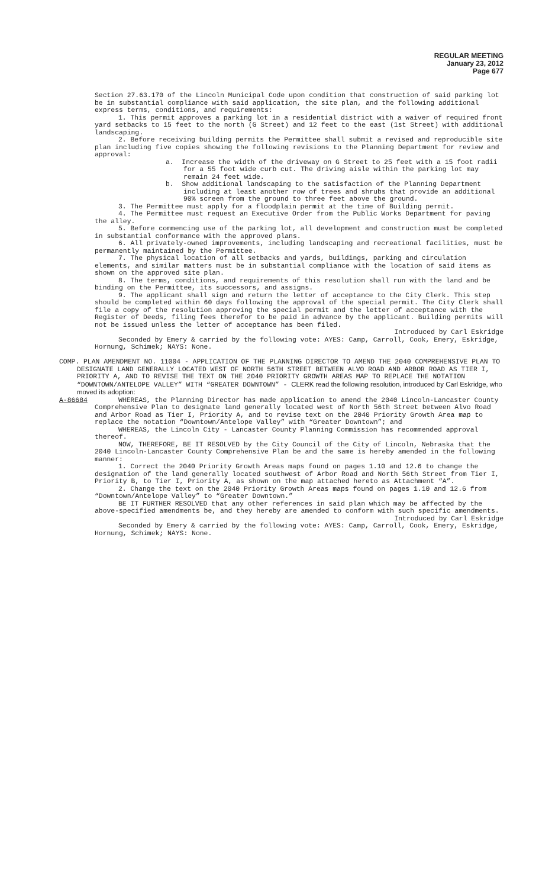REGULAR MEETING
January 23, 2012
Page 677
Section 27.63.170 of the Lincoln Municipal Code upon condition that construction of said parking lot be in substantial compliance with said application, the site plan, and the following additional express terms, conditions, and requirements:
1. This permit approves a parking lot in a residential district with a waiver of required front yard setbacks to 15 feet to the north (G Street) and 12 feet to the east (1st Street) with additional landscaping.
2. Before receiving building permits the Permittee shall submit a revised and reproducible site plan including five copies showing the following revisions to the Planning Department for review and approval:
a. Increase the width of the driveway on G Street to 25 feet with a 15 foot radii for a 55 foot wide curb cut. The driving aisle within the parking lot may remain 24 feet wide.
b. Show additional landscaping to the satisfaction of the Planning Department including at least another row of trees and shrubs that provide an additional 90% screen from the ground to three feet above the ground.
3. The Permittee must apply for a floodplain permit at the time of Building permit.
4. The Permittee must request an Executive Order from the Public Works Department for paving the alley.
5. Before commencing use of the parking lot, all development and construction must be completed in substantial conformance with the approved plans.
6. All privately-owned improvements, including landscaping and recreational facilities, must be permanently maintained by the Permittee.
7. The physical location of all setbacks and yards, buildings, parking and circulation elements, and similar matters must be in substantial compliance with the location of said items as shown on the approved site plan.
8. The terms, conditions, and requirements of this resolution shall run with the land and be binding on the Permittee, its successors, and assigns.
9. The applicant shall sign and return the letter of acceptance to the City Clerk. This step should be completed within 60 days following the approval of the special permit. The City Clerk shall file a copy of the resolution approving the special permit and the letter of acceptance with the Register of Deeds, filing fees therefor to be paid in advance by the applicant. Building permits will not be issued unless the letter of acceptance has been filed.
Introduced by Carl Eskridge
Seconded by Emery & carried by the following vote: AYES: Camp, Carroll, Cook, Emery, Eskridge, Hornung, Schimek; NAYS: None.
COMP. PLAN AMENDMENT NO. 11004 - APPLICATION OF THE PLANNING DIRECTOR TO AMEND THE 2040 COMPREHENSIVE PLAN TO DESIGNATE LAND GENERALLY LOCATED WEST OF NORTH 56TH STREET BETWEEN ALVO ROAD AND ARBOR ROAD AS TIER I, PRIORITY A, AND TO REVISE THE TEXT ON THE 2040 PRIORITY GROWTH AREAS MAP TO REPLACE THE NOTATION “DOWNTOWN/ANTELOPE VALLEY” WITH “GREATER DOWNTOWN” - CLERK read the following resolution, introduced by Carl Eskridge, who moved its adoption:
A-86684 WHEREAS, the Planning Director has made application to amend the 2040 Lincoln-Lancaster County Comprehensive Plan to designate land generally located west of North 56th Street between Alvo Road and Arbor Road as Tier I, Priority A, and to revise text on the 2040 Priority Growth Area map to replace the notation “Downtown/Antelope Valley” with “Greater Downtown”; and
WHEREAS, the Lincoln City - Lancaster County Planning Commission has recommended approval thereof.
NOW, THEREFORE, BE IT RESOLVED by the City Council of the City of Lincoln, Nebraska that the 2040 Lincoln-Lancaster County Comprehensive Plan be and the same is hereby amended in the following manner:
1. Correct the 2040 Priority Growth Areas maps found on pages 1.10 and 12.6 to change the designation of the land generally located southwest of Arbor Road and North 56th Street from Tier I, Priority B, to Tier I, Priority A, as shown on the map attached hereto as Attachment “A”.
2. Change the text on the 2040 Priority Growth Areas maps found on pages 1.10 and 12.6 from “Downtown/Antelope Valley” to “Greater Downtown.”
BE IT FURTHER RESOLVED that any other references in said plan which may be affected by the above-specified amendments be, and they hereby are amended to conform with such specific amendments.
Introduced by Carl Eskridge
Seconded by Emery & carried by the following vote: AYES: Camp, Carroll, Cook, Emery, Eskridge, Hornung, Schimek; NAYS: None.